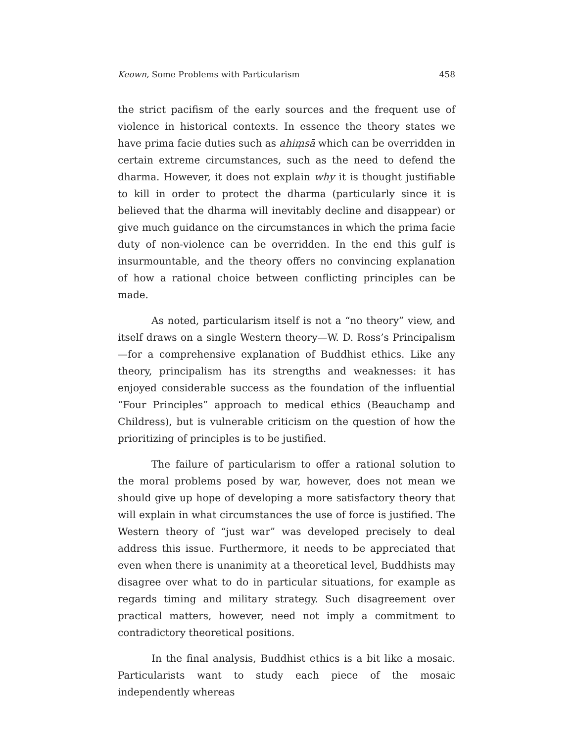Keown, Some Problems with Particularism 458
the strict pacifism of the early sources and the frequent use of violence in historical contexts. In essence the theory states we have prima facie duties such as ahiṃsā which can be overridden in certain extreme circumstances, such as the need to defend the dharma. However, it does not explain why it is thought justifiable to kill in order to protect the dharma (particularly since it is believed that the dharma will inevitably decline and disappear) or give much guidance on the circumstances in which the prima facie duty of non-violence can be overridden. In the end this gulf is insurmountable, and the theory offers no convincing explanation of how a rational choice between conflicting principles can be made.
As noted, particularism itself is not a “no theory” view, and itself draws on a single Western theory—W. D. Ross’s Principalism—for a comprehensive explanation of Buddhist ethics. Like any theory, principalism has its strengths and weaknesses: it has enjoyed considerable success as the foundation of the influential “Four Principles” approach to medical ethics (Beauchamp and Childress), but is vulnerable criticism on the question of how the prioritizing of principles is to be justified.
The failure of particularism to offer a rational solution to the moral problems posed by war, however, does not mean we should give up hope of developing a more satisfactory theory that will explain in what circumstances the use of force is justified. The Western theory of “just war” was developed precisely to deal address this issue. Furthermore, it needs to be appreciated that even when there is unanimity at a theoretical level, Buddhists may disagree over what to do in particular situations, for example as regards timing and military strategy. Such disagreement over practical matters, however, need not imply a commitment to contradictory theoretical positions.
In the final analysis, Buddhist ethics is a bit like a mosaic. Particularists want to study each piece of the mosaic independently whereas